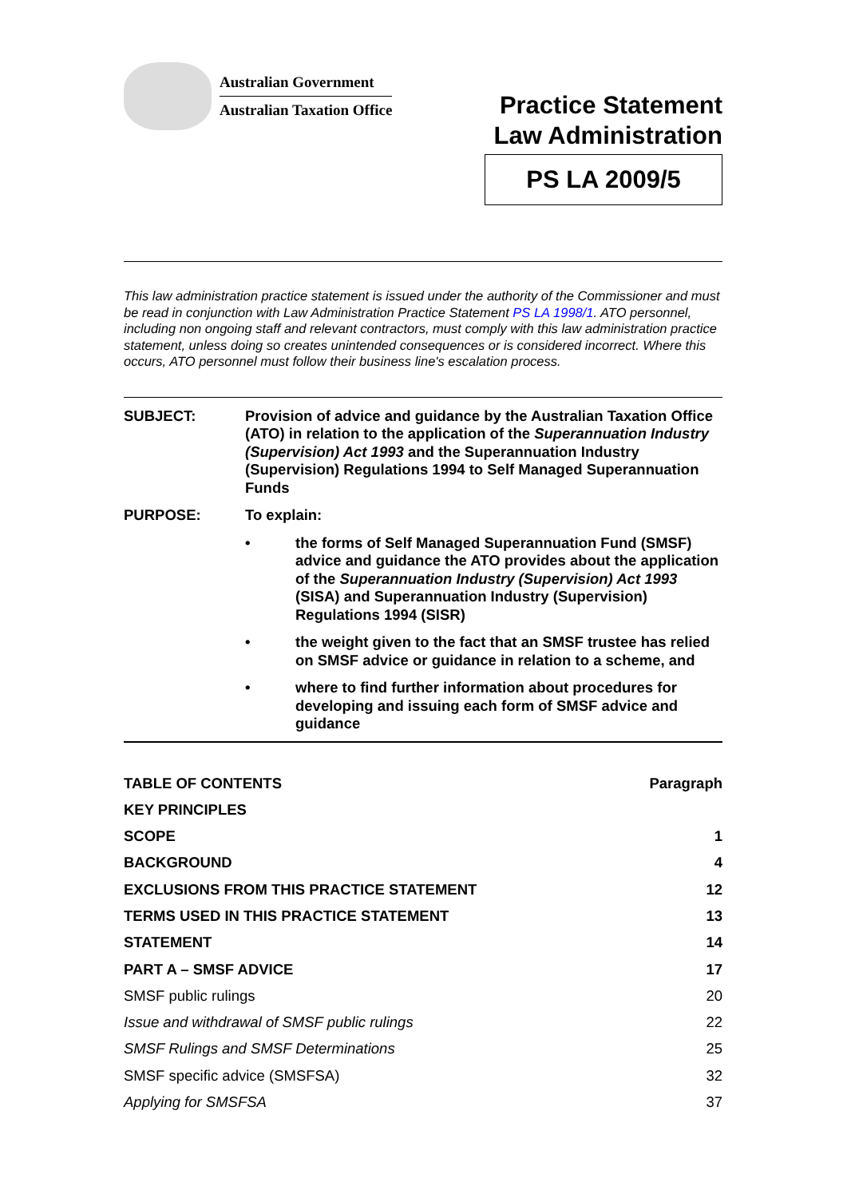Australian Government
Australian Taxation Office
Practice Statement
Law Administration
PS LA 2009/5
This law administration practice statement is issued under the authority of the Commissioner and must be read in conjunction with Law Administration Practice Statement PS LA 1998/1. ATO personnel, including non ongoing staff and relevant contractors, must comply with this law administration practice statement, unless doing so creates unintended consequences or is considered incorrect. Where this occurs, ATO personnel must follow their business line's escalation process.
SUBJECT: Provision of advice and guidance by the Australian Taxation Office (ATO) in relation to the application of the Superannuation Industry (Supervision) Act 1993 and the Superannuation Industry (Supervision) Regulations 1994 to Self Managed Superannuation Funds
PURPOSE: To explain:
• the forms of Self Managed Superannuation Fund (SMSF) advice and guidance the ATO provides about the application of the Superannuation Industry (Supervision) Act 1993 (SISA) and Superannuation Industry (Supervision) Regulations 1994 (SISR)
• the weight given to the fact that an SMSF trustee has relied on SMSF advice or guidance in relation to a scheme, and
• where to find further information about procedures for developing and issuing each form of SMSF advice and guidance
TABLE OF CONTENTS Paragraph
KEY PRINCIPLES
SCOPE 1
BACKGROUND 4
EXCLUSIONS FROM THIS PRACTICE STATEMENT 12
TERMS USED IN THIS PRACTICE STATEMENT 13
STATEMENT 14
PART A – SMSF ADVICE 17
SMSF public rulings 20
Issue and withdrawal of SMSF public rulings 22
SMSF Rulings and SMSF Determinations 25
SMSF specific advice (SMSFSA) 32
Applying for SMSFSA 37